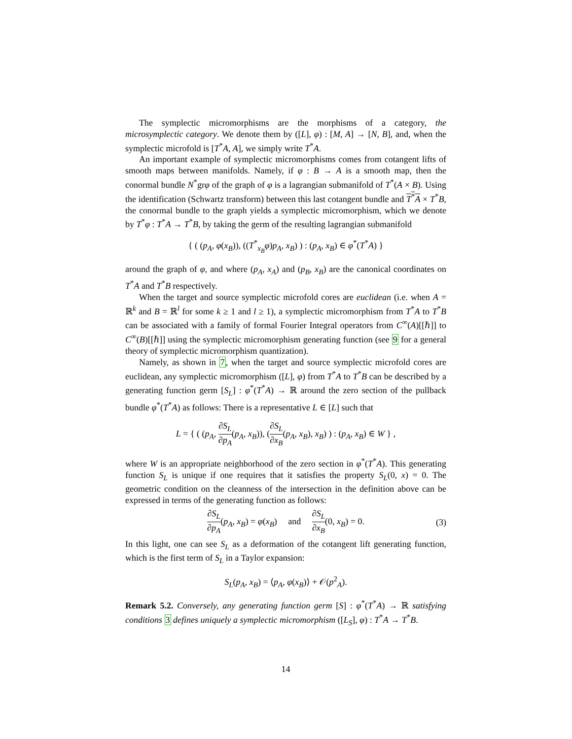The symplectic micromorphisms are the morphisms of a category, the microsymplectic category. We denote them by ([L], φ) : [M, A] → [N, B], and, when the symplectic microfold is [T<sup>*</sup>A, A], we simply write T<sup>*</sup>A.
An important example of symplectic micromorphisms comes from cotangent lifts of smooth maps between manifolds. Namely, if φ : B → A is a smooth map, then the conormal bundle N<sup>*</sup>grφ of the graph of φ is a lagrangian submanifold of T<sup>*</sup>(A × B). Using the identification (Schwartz transform) between this last cotangent bundle and T<sup>*</sup>A × T<sup>*</sup>B, the conormal bundle to the graph yields a symplectic micromorphism, which we denote by T<sup>*</sup>φ : T<sup>*</sup>A → T<sup>*</sup>B, by taking the germ of the resulting lagrangian submanifold
{ ( (p<sub>A</sub>, φ(x<sub>B</sub>)), ((T<sup>*</sup><sub>x<sub>B</sub></sub>φ)p<sub>A</sub>, x<sub>B</sub>) ) : (p<sub>A</sub>, x<sub>B</sub>) ∈ φ<sup>*</sup>(T<sup>*</sup>A) }
around the graph of φ, and where (p<sub>A</sub>, x<sub>A</sub>) and (p<sub>B</sub>, x<sub>B</sub>) are the canonical coordinates on T<sup>*</sup>A and T<sup>*</sup>B respectively.
When the target and source symplectic microfold cores are euclidean (i.e. when A = ℝ<sup>k</sup> and B = ℝ<sup>l</sup> for some k ≥ 1 and l ≥ 1), a symplectic micromorphism from T<sup>*</sup>A to T<sup>*</sup>B can be associated with a family of formal Fourier Integral operators from C<sup>∞</sup>(A)[[ℏ]] to C<sup>∞</sup>(B)[[ℏ]] using the symplectic micromorphism generating function (see 9 for a general theory of symplectic micromorphism quantization).
Namely, as shown in 7, when the target and source symplectic microfold cores are euclidean, any symplectic micromorphism ([L], φ) from T<sup>*</sup>A to T<sup>*</sup>B can be described by a generating function germ [S<sub>L</sub>] : φ<sup>*</sup>(T<sup>*</sup>A) → ℝ around the zero section of the pullback bundle φ<sup>*</sup>(T<sup>*</sup>A) as follows: There is a representative L ∈ [L] such that
L = { ( (p<sub>A</sub>, ∂S<sub>L</sub> ∂p<sub>A</sub>(p<sub>A</sub>, x<sub>B</sub>)), (∂S<sub>L</sub> ∂x<sub>B</sub>(p<sub>A</sub>, x<sub>B</sub>), x<sub>B</sub>) ) : (p<sub>A</sub>, x<sub>B</sub>) ∈ W } ,
where W is an appropriate neighborhood of the zero section in φ<sup>*</sup>(T<sup>*</sup>A). This generating function S<sub>L</sub> is unique if one requires that it satisfies the property S<sub>L</sub>(0, x) = 0. The geometric condition on the cleanness of the intersection in the definition above can be expressed in terms of the generating function as follows:
∂S<sub>L</sub> ∂p<sub>A</sub>(p<sub>A</sub>, x<sub>B</sub>) = φ(x<sub>B</sub>) and ∂S<sub>L</sub> ∂x<sub>B</sub>(0, x<sub>B</sub>) = 0. (3)
In this light, one can see S<sub>L</sub> as a deformation of the cotangent lift generating function, which is the first term of S<sub>L</sub> in a Taylor expansion:
S<sub>L</sub>(p<sub>A</sub>, x<sub>B</sub>) = ⟨p<sub>A</sub>, φ(x<sub>B</sub>)⟩ + 𝒪(p<sup>2</sup><sub>A</sub>).
Remark 5.2. Conversely, any generating function germ [S] : φ<sup>*</sup>(T<sup>*</sup>A) → ℝ satisfying conditions 3 defines uniquely a symplectic micromorphism ([L<sub>S</sub>], φ) : T<sup>*</sup>A → T<sup>*</sup>B.
14